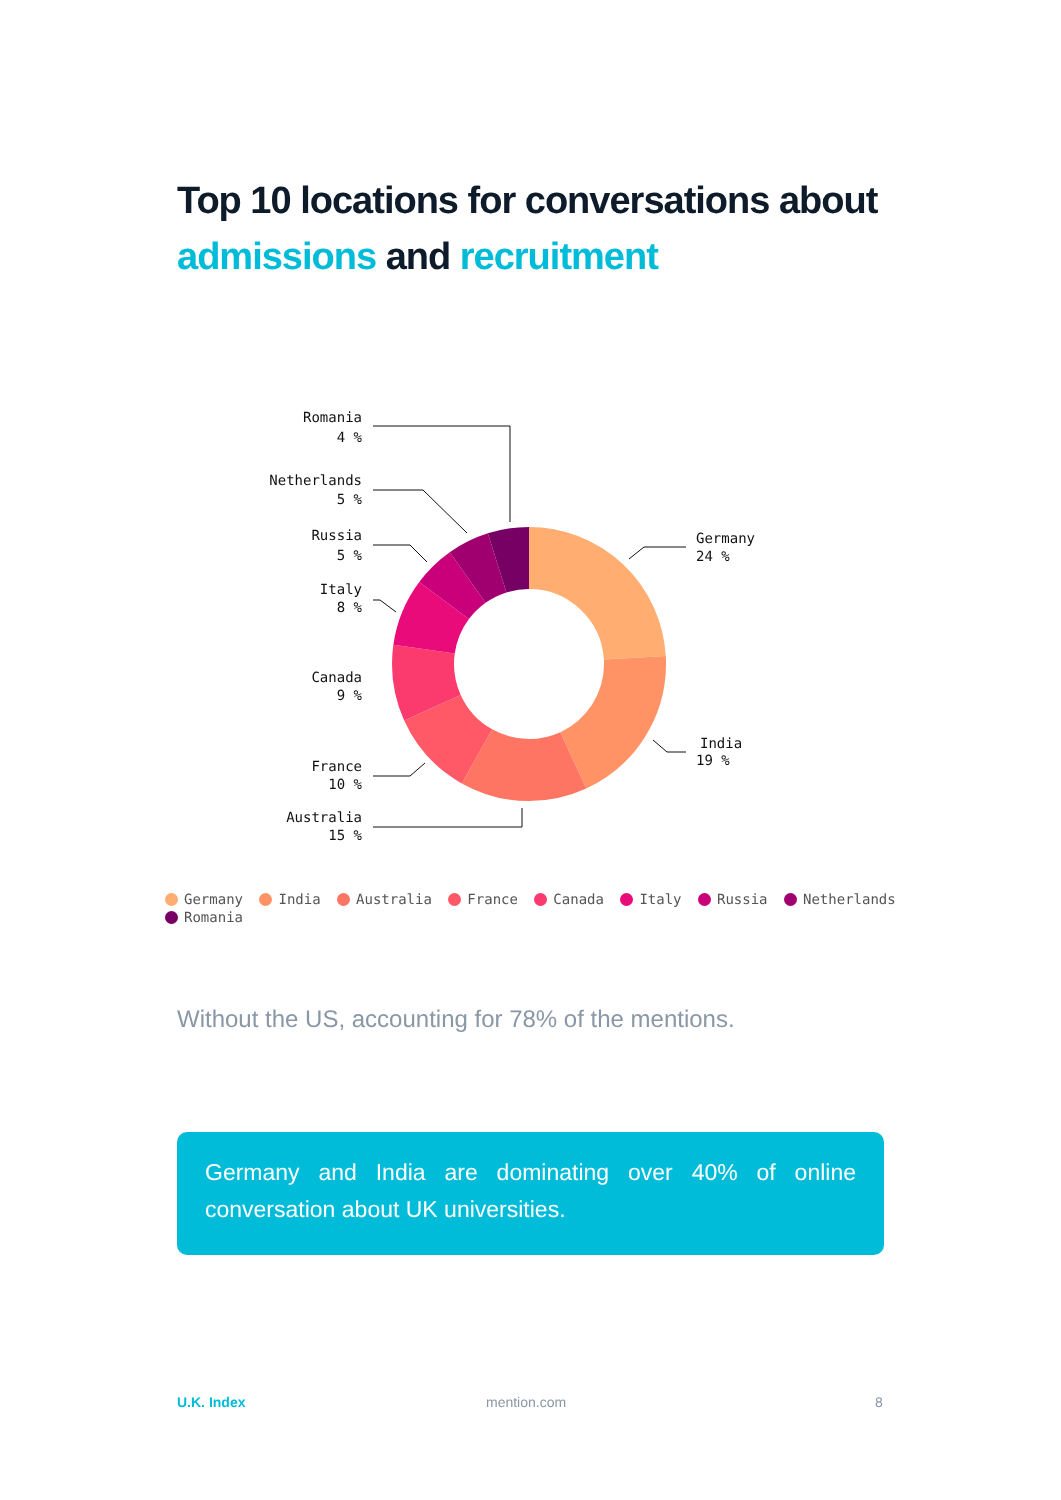Top 10 locations for conversations about
admissions and recruitment
Romania
4 %
Netherlands
5 %
Russia
5 %
Italy
8 %
Canada
9 %
France
10 %
Australia
15 %
Germany
24 %
India
19 %
Germany India Australia France Canada Italy Russia Netherlands
Romania
Without the US, accounting for 78% of the mentions.
Germany and India are dominating over 40% of online conversation about UK universities.
U.K. Index mention.com 8